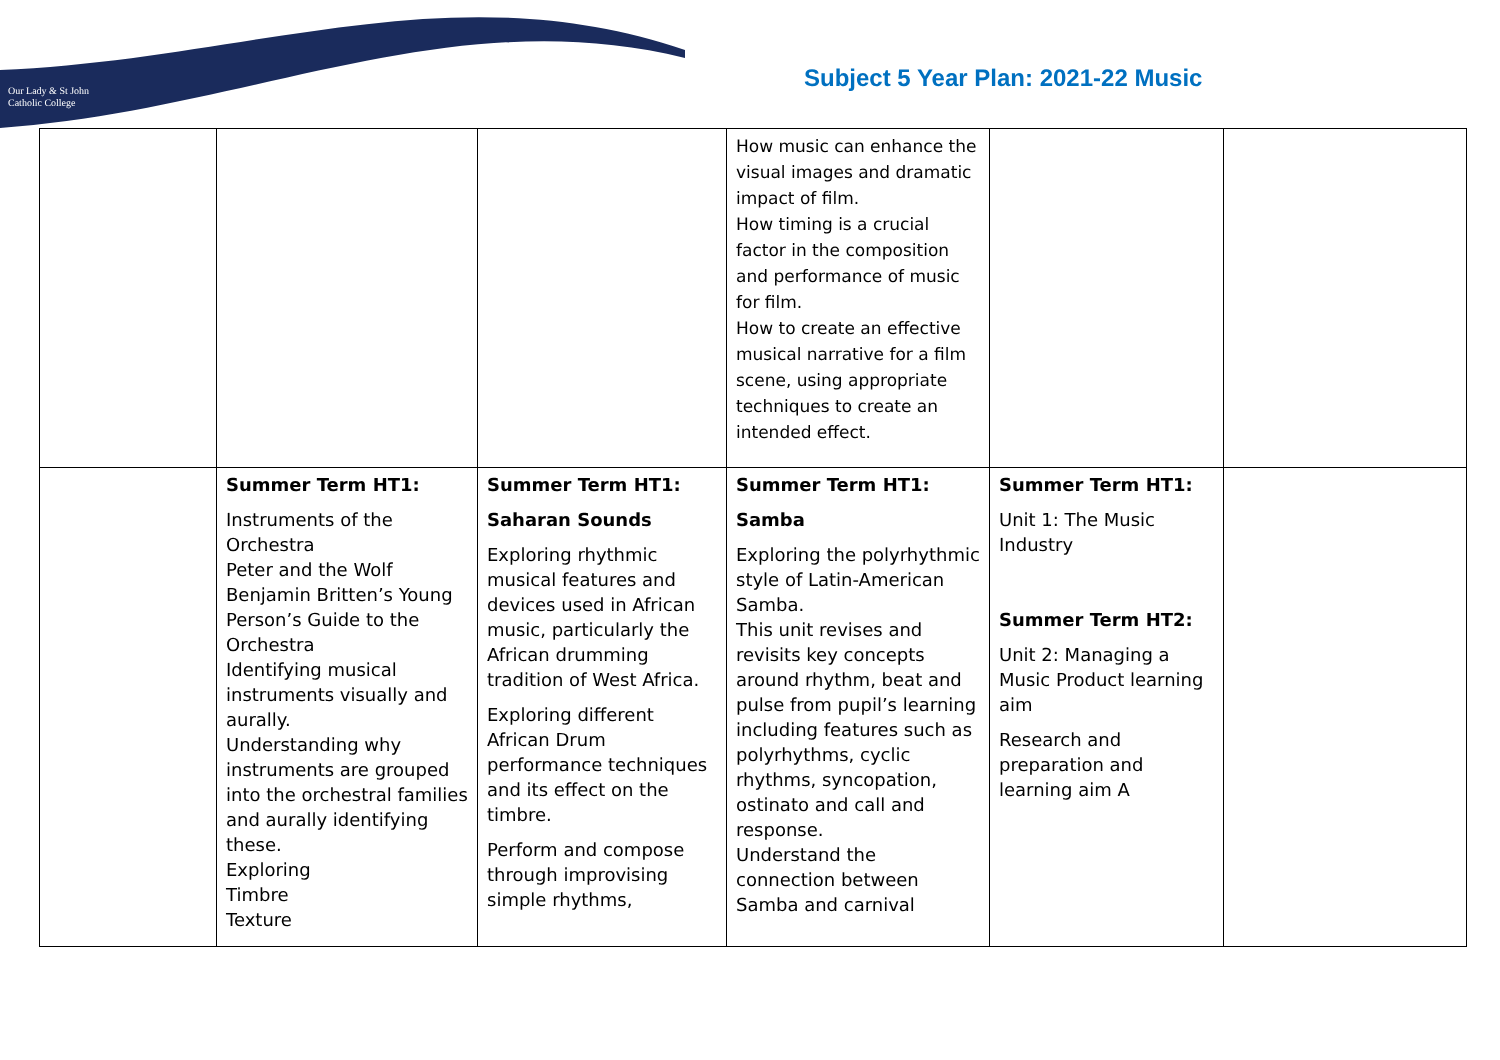Our Lady & St John
Catholic College
Subject 5 Year Plan: 2021-22 Music
| | | | How music can enhance the visual images and dramatic impact of film. How timing is a crucial factor in the composition and performance of music for film. How to create an effective musical narrative for a film scene, using appropriate techniques to create an intended effect. | | |
| | Summer Term HT1: Instruments of the Orchestra Peter and the Wolf Benjamin Britten’s Young Person’s Guide to the Orchestra Identifying musical instruments visually and aurally. Understanding why instruments are grouped into the orchestral families and aurally identifying these. Exploring Timbre Texture | Summer Term HT1: Saharan Sounds Exploring rhythmic musical features and devices used in African music, particularly the African drumming tradition of West Africa. Exploring different African Drum performance techniques and its effect on the timbre. Perform and compose through improvising simple rhythms, | Summer Term HT1: Samba Exploring the polyrhythmic style of Latin-American Samba. This unit revises and revisits key concepts around rhythm, beat and pulse from pupil’s learning including features such as polyrhythms, cyclic rhythms, syncopation, ostinato and call and response. Understand the connection between Samba and carnival | Summer Term HT1: Unit 1: The Music Industry Summer Term HT2: Unit 2: Managing a Music Product learning aim Research and preparation and learning aim A | |